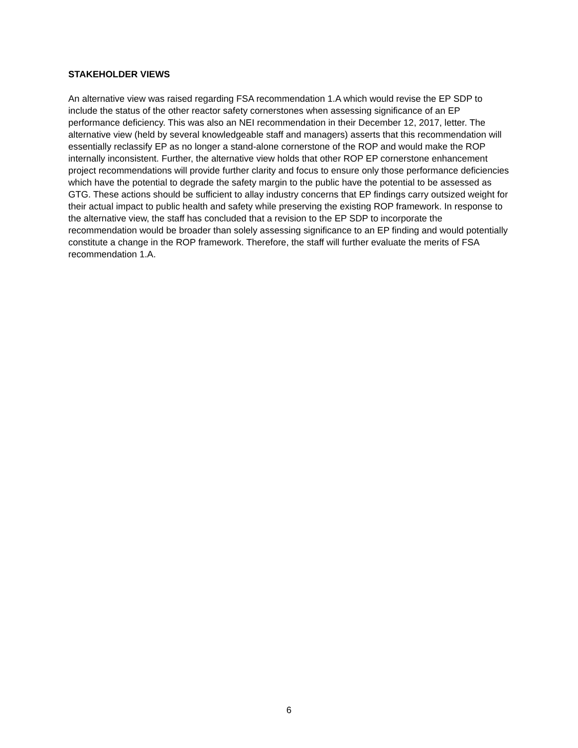STAKEHOLDER VIEWS
An alternative view was raised regarding FSA recommendation 1.A which would revise the EP SDP to include the status of the other reactor safety cornerstones when assessing significance of an EP performance deficiency. This was also an NEI recommendation in their December 12, 2017, letter. The alternative view (held by several knowledgeable staff and managers) asserts that this recommendation will essentially reclassify EP as no longer a stand-alone cornerstone of the ROP and would make the ROP internally inconsistent. Further, the alternative view holds that other ROP EP cornerstone enhancement project recommendations will provide further clarity and focus to ensure only those performance deficiencies which have the potential to degrade the safety margin to the public have the potential to be assessed as GTG. These actions should be sufficient to allay industry concerns that EP findings carry outsized weight for their actual impact to public health and safety while preserving the existing ROP framework. In response to the alternative view, the staff has concluded that a revision to the EP SDP to incorporate the recommendation would be broader than solely assessing significance to an EP finding and would potentially constitute a change in the ROP framework. Therefore, the staff will further evaluate the merits of FSA recommendation 1.A.
6